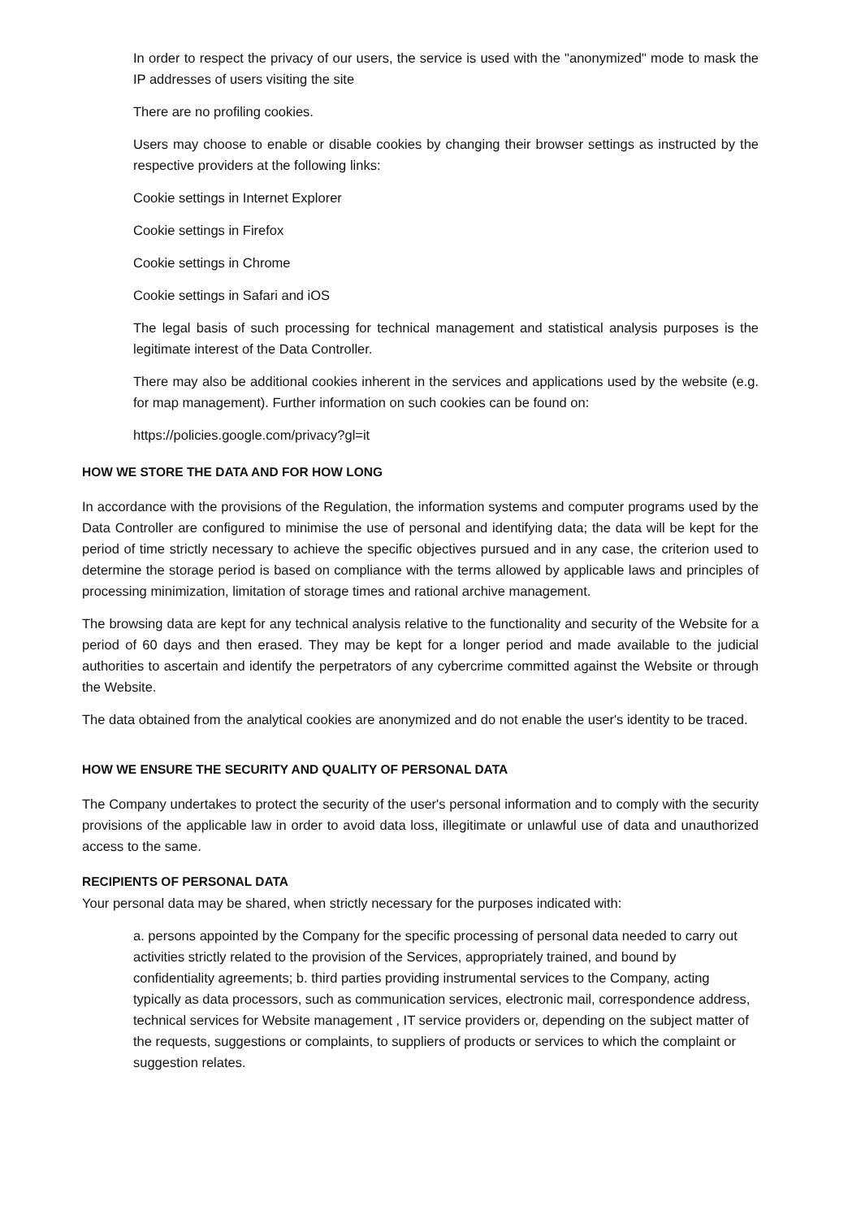In order to respect the privacy of our users, the service is used with the "anonymized" mode to mask the IP addresses of users visiting the site
There are no profiling cookies.
Users may choose to enable or disable cookies by changing their browser settings as instructed by the respective providers at the following links:
Cookie settings in Internet Explorer
Cookie settings in Firefox
Cookie settings in Chrome
Cookie settings in Safari and iOS
The legal basis of such processing for technical management and statistical analysis purposes is the legitimate interest of the Data Controller.
There may also be additional cookies inherent in the services and applications used by the website (e.g. for map management). Further information on such cookies can be found on:
https://policies.google.com/privacy?gl=it
HOW WE STORE THE DATA AND FOR HOW LONG
In accordance with the provisions of the Regulation, the information systems and computer programs used by the Data Controller are configured to minimise the use of personal and identifying data; the data will be kept for the period of time strictly necessary to achieve the specific objectives pursued and in any case, the criterion used to determine the storage period is based on compliance with the terms allowed by applicable laws and principles of processing minimization, limitation of storage times and rational archive management.
The browsing data are kept for any technical analysis relative to the functionality and security of the Website for a period of 60 days and then erased. They may be kept for a longer period and made available to the judicial authorities to ascertain and identify the perpetrators of any cybercrime committed against the Website or through the Website.
The data obtained from the analytical cookies are anonymized and do not enable the user's identity to be traced.
HOW WE ENSURE THE SECURITY AND QUALITY OF PERSONAL DATA
The Company undertakes to protect the security of the user's personal information and to comply with the security provisions of the applicable law in order to avoid data loss, illegitimate or unlawful use of data and unauthorized access to the same.
RECIPIENTS OF PERSONAL DATA
Your personal data may be shared, when strictly necessary for the purposes indicated with:
a. persons appointed by the Company for the specific processing of personal data needed to carry out activities strictly related to the provision of the Services, appropriately trained, and bound by confidentiality agreements; b. third parties providing instrumental services to the Company, acting typically as data processors, such as communication services, electronic mail, correspondence address, technical services for Website management , IT service providers or, depending on the subject matter of the requests, suggestions or complaints, to suppliers of products or services to which the complaint or suggestion relates.